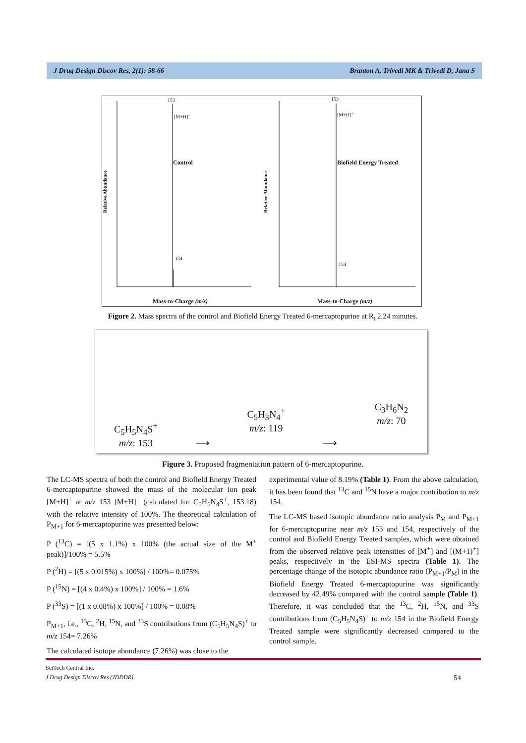J Drug Design Discov Res, 2(1): 58-66 Branton A, Trivedi MK & Trivedi D, Jana S
153
[M+H]<sup>+</sup>
Control
154
Relative Abundance
Mass-to-Charge (m/z)
153
[M+H]<sup>+</sup>
Biofield Energy Treated
154
Relative Abundance
Mass-to-Charge (m/z)
Figure 2. Mass spectra of the control and Biofield Energy Treated 6-mercaptopurine at R<sub>t</sub> 2.24 minutes.
C<sub>5</sub>H<sub>5</sub>N<sub>4</sub>S<sup>+</sup>
m/z: 153
⟶
C<sub>5</sub>H<sub>3</sub>N<sub>4</sub><sup>+</sup>
m/z: 119
⟶
C<sub>3</sub>H<sub>6</sub>N<sub>2</sub>
m/z: 70
Figure 3. Proposed fragmentation pattern of 6-mercaptopurine.
The LC-MS spectra of both the control and Biofield Energy Treated 6-mercaptopurine showed the mass of the molecular ion peak [M+H]<sup>+</sup> at m/z 153 [M+H]<sup>+</sup> (calculated for C<sub>5</sub>H<sub>5</sub>N<sub>4</sub>S<sup>+</sup>, 153.18) with the relative intensity of 100%. The theoretical calculation of P<sub>M+1</sub> for 6-mercaptopurine was presented below:
P (<sup>13</sup>C) = [(5 x 1.1%) x 100% (the actual size of the M<sup>+</sup> peak)]/100% = 5.5%
P (<sup>2</sup>H) = [(5 x 0.015%) x 100%] / 100%= 0.075%
P (<sup>15</sup>N) = [(4 x 0.4%) x 100%] / 100% = 1.6%
P (<sup>33</sup>S) = [(1 x 0.08%) x 100%] / 100% = 0.08%
P<sub>M+1</sub>, i.e., <sup>13</sup>C, <sup>2</sup>H, <sup>15</sup>N, and <sup>33</sup>S contributions from (C<sub>5</sub>H<sub>5</sub>N<sub>4</sub>S)<sup>+</sup> to m/z 154= 7.26%
The calculated isotope abundance (7.26%) was close to the
experimental value of 8.19% (Table 1). From the above calculation, it has been found that <sup>13</sup>C and <sup>15</sup>N have a major contribution to m/z 154.
The LC-MS based isotopic abundance ratio analysis P<sub>M</sub> and P<sub>M+1</sub> for 6-mercaptopurine near m/z 153 and 154, respectively of the control and Biofield Energy Treated samples, which were obtained from the observed relative peak intensities of [M<sup>+</sup>] and [(M+1)<sup>+</sup>] peaks, respectively in the ESI-MS spectra (Table 1). The percentage change of the isotopic abundance ratio (P<sub>M+1</sub>/P<sub>M</sub>) in the Biofield Energy Treated 6-mercaptopurine was significantly decreased by 42.49% compared with the control sample (Table 1). Therefore, it was concluded that the <sup>13</sup>C, <sup>2</sup>H, <sup>15</sup>N, and <sup>33</sup>S contributions from (C<sub>5</sub>H<sub>5</sub>N<sub>4</sub>S)<sup>+</sup> to m/z 154 in the Biofield Energy Treated sample were significantly decreased compared to the control sample.
SciTech Central Inc.
J Drug Design Discov Res (JDDDR) 54